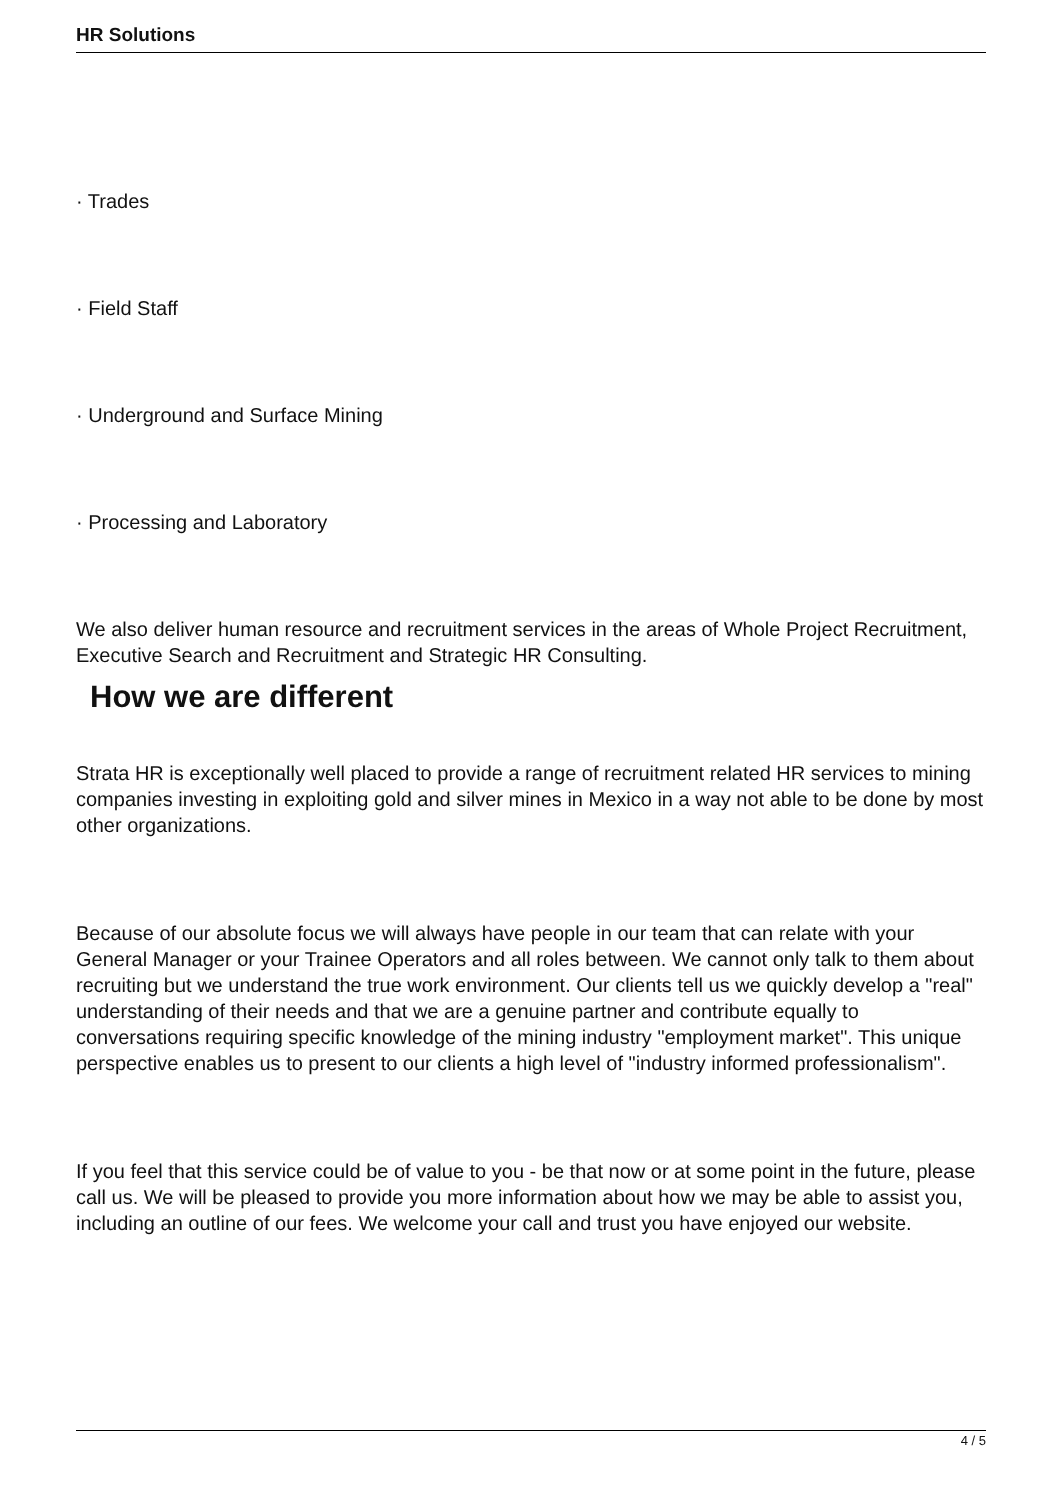HR Solutions
· Trades
· Field Staff
· Underground and Surface Mining
· Processing and Laboratory
We also deliver human resource and recruitment services in the areas of Whole Project Recruitment, Executive Search and Recruitment and Strategic HR Consulting.
How we are different
Strata HR is exceptionally well placed to provide a range of recruitment related HR services to mining companies investing in exploiting gold and silver mines in Mexico in a way not able to be done by most other organizations.
Because of our absolute focus we will always have people in our team that can relate with your General Manager or your Trainee Operators and all roles between. We cannot only talk to them about recruiting but we understand the true work environment. Our clients tell us we quickly develop a "real" understanding of their needs and that we are a genuine partner and contribute equally to conversations requiring specific knowledge of the mining industry "employment market". This unique perspective enables us to present to our clients a high level of "industry informed professionalism".
If you feel that this service could be of value to you - be that now or at some point in the future, please call us. We will be pleased to provide you more information about how we may be able to assist you, including an outline of our fees. We welcome your call and trust you have enjoyed our website.
4 / 5